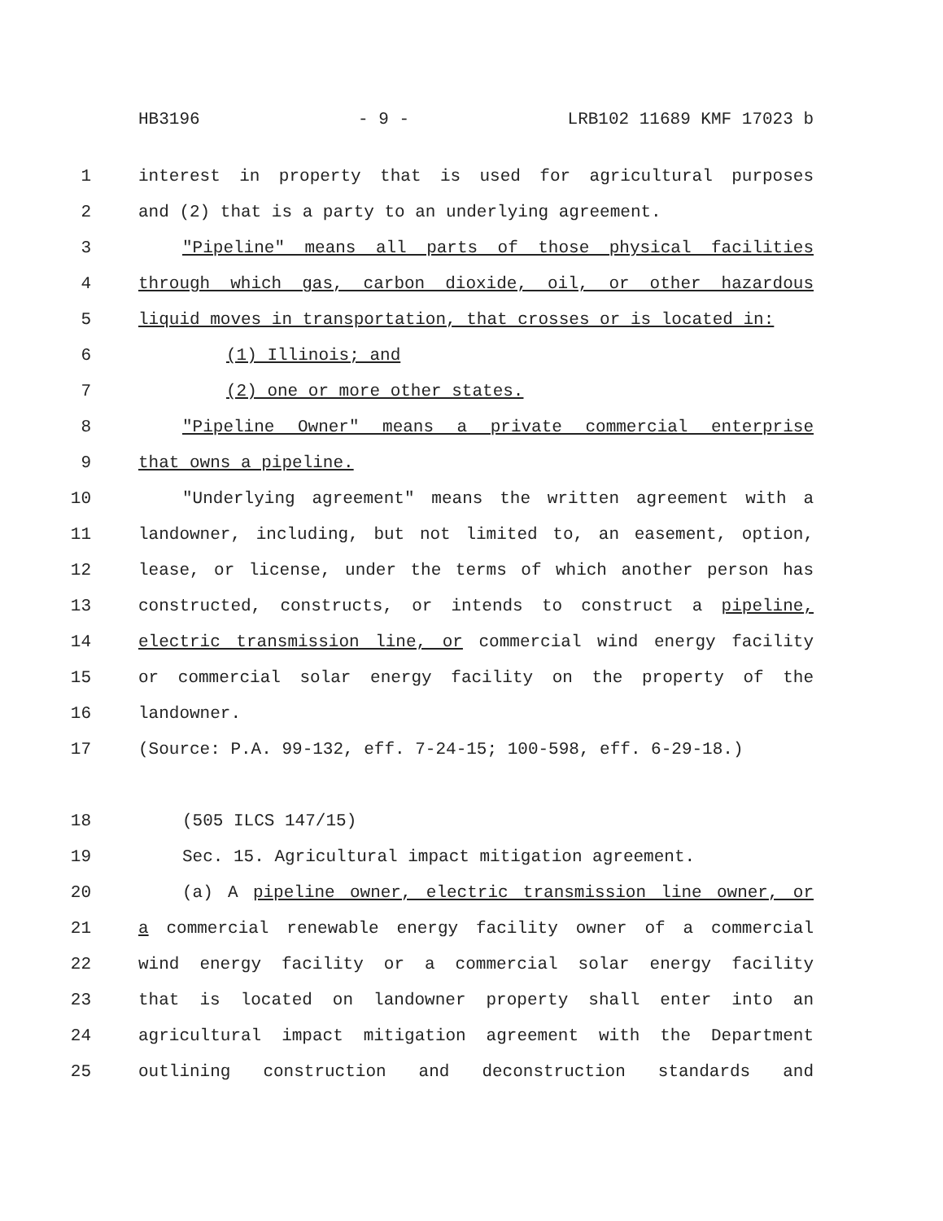HB3196 - 9 - LRB102 11689 KMF 17023 b
1 interest in property that is used for agricultural purposes
2 and (2) that is a party to an underlying agreement.
3 "Pipeline" means all parts of those physical facilities
4 through which gas, carbon dioxide, oil, or other hazardous
5 liquid moves in transportation, that crosses or is located in:
6 (1) Illinois; and
7 (2) one or more other states.
8 "Pipeline Owner" means a private commercial enterprise
9 that owns a pipeline.
10 "Underlying agreement" means the written agreement with a
11 landowner, including, but not limited to, an easement, option,
12 lease, or license, under the terms of which another person has
13 constructed, constructs, or intends to construct a pipeline,
14 electric transmission line, or commercial wind energy facility
15 or commercial solar energy facility on the property of the
16 landowner.
17 (Source: P.A. 99-132, eff. 7-24-15; 100-598, eff. 6-29-18.)
18 (505 ILCS 147/15)
19 Sec. 15. Agricultural impact mitigation agreement.
20 (a) A pipeline owner, electric transmission line owner, or
21 a commercial renewable energy facility owner of a commercial
22 wind energy facility or a commercial solar energy facility
23 that is located on landowner property shall enter into an
24 agricultural impact mitigation agreement with the Department
25 outlining construction and deconstruction standards and